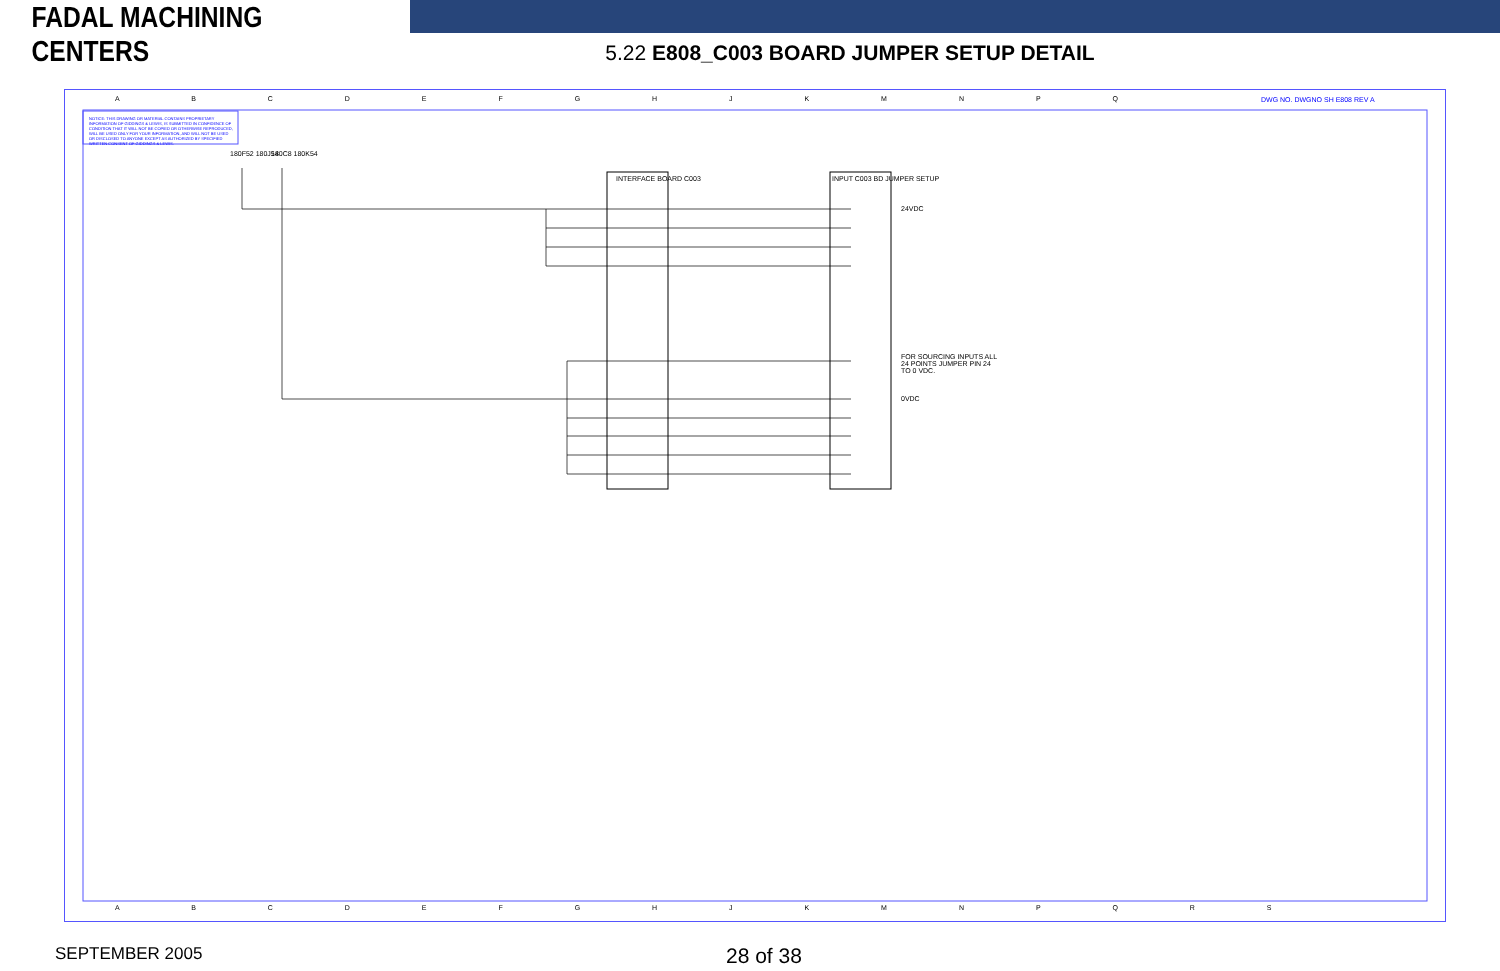FADAL MACHINING CENTERS
5.22 E808_C003 BOARD JUMPER SETUP DETAIL
NOTICE: THIS DRAWING OR MATERIAL CONTAINS PROPRIETARY INFORMATION OF GIDDINGS & LEWIS, IS SUBMITTED IN CONFIDENCE OF CONDITION THAT IT WILL NOT BE COPIED OR OTHERWISE REPRODUCED, WILL BE USED ONLY FOR YOUR INFORMATION, AND WILL NOT BE USED OR DISCLOSED TO ANYONE EXCEPT AS AUTHORIZED BY SPECIFIED WRITTEN CONSENT OF GIDDINGS & LEWIS.
180F52 180J54 180C8 180K54
INTERFACE BOARD C003 INPUT C003 BD JUMPER SETUP
24VDC
FOR SOURCING INPUTS ALL 24 POINTS JUMPER PIN 24 TO 0 VDC.
0VDC
DWG NO. DWGNO SH E808 REV A
A B C D E F G H J K M N P Q
A B C D E F G H J K M N P Q R S
SEPTEMBER 2005 28 of 38